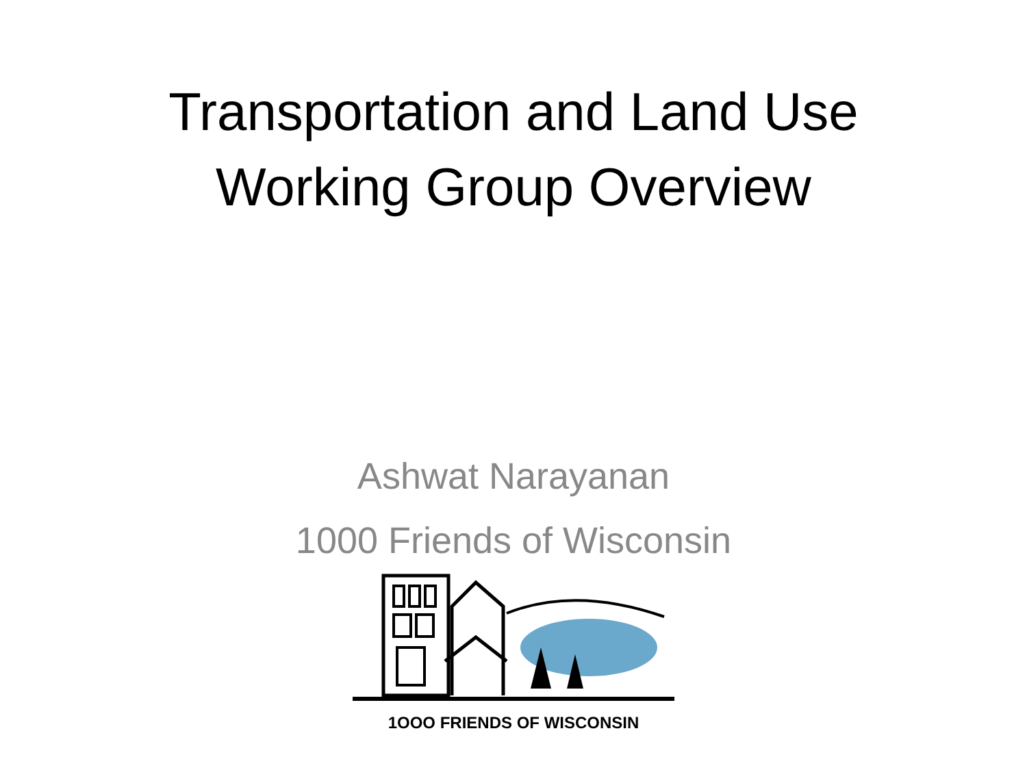Transportation and Land Use
Working Group Overview
Ashwat Narayanan
1000 Friends of Wisconsin
1OOO FRIENDS OF WISCONSIN